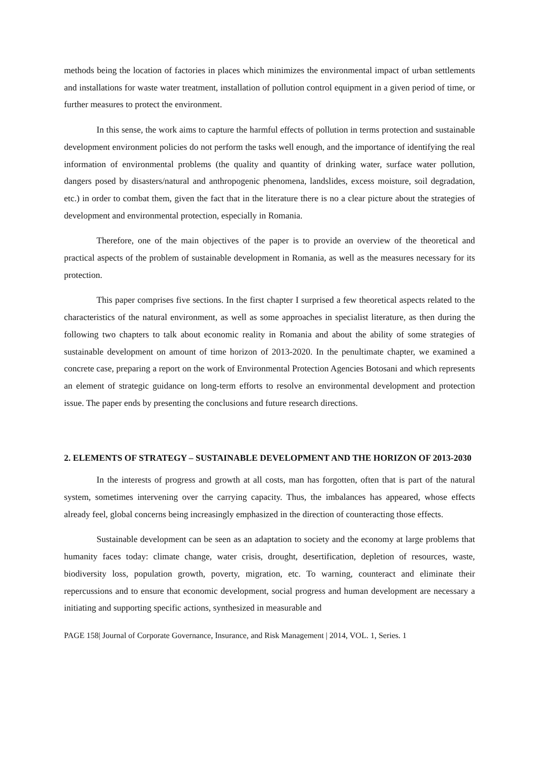methods being the location of factories in places which minimizes the environmental impact of urban settlements and installations for waste water treatment, installation of pollution control equipment in a given period of time, or further measures to protect the environment.
In this sense, the work aims to capture the harmful effects of pollution in terms protection and sustainable development environment policies do not perform the tasks well enough, and the importance of identifying the real information of environmental problems (the quality and quantity of drinking water, surface water pollution, dangers posed by disasters/natural and anthropogenic phenomena, landslides, excess moisture, soil degradation, etc.) in order to combat them, given the fact that in the literature there is no a clear picture about the strategies of development and environmental protection, especially in Romania.
Therefore, one of the main objectives of the paper is to provide an overview of the theoretical and practical aspects of the problem of sustainable development in Romania, as well as the measures necessary for its protection.
This paper comprises five sections. In the first chapter I surprised a few theoretical aspects related to the characteristics of the natural environment, as well as some approaches in specialist literature, as then during the following two chapters to talk about economic reality in Romania and about the ability of some strategies of sustainable development on amount of time horizon of 2013-2020. In the penultimate chapter, we examined a concrete case, preparing a report on the work of Environmental Protection Agencies Botosani and which represents an element of strategic guidance on long-term efforts to resolve an environmental development and protection issue. The paper ends by presenting the conclusions and future research directions.
2. ELEMENTS OF STRATEGY – SUSTAINABLE DEVELOPMENT AND THE HORIZON OF 2013-2030
In the interests of progress and growth at all costs, man has forgotten, often that is part of the natural system, sometimes intervening over the carrying capacity. Thus, the imbalances has appeared, whose effects already feel, global concerns being increasingly emphasized in the direction of counteracting those effects.
Sustainable development can be seen as an adaptation to society and the economy at large problems that humanity faces today: climate change, water crisis, drought, desertification, depletion of resources, waste, biodiversity loss, population growth, poverty, migration, etc. To warning, counteract and eliminate their repercussions and to ensure that economic development, social progress and human development are necessary a initiating and supporting specific actions, synthesized in measurable and
PAGE 158| Journal of Corporate Governance, Insurance, and Risk Management | 2014, VOL. 1, Series. 1